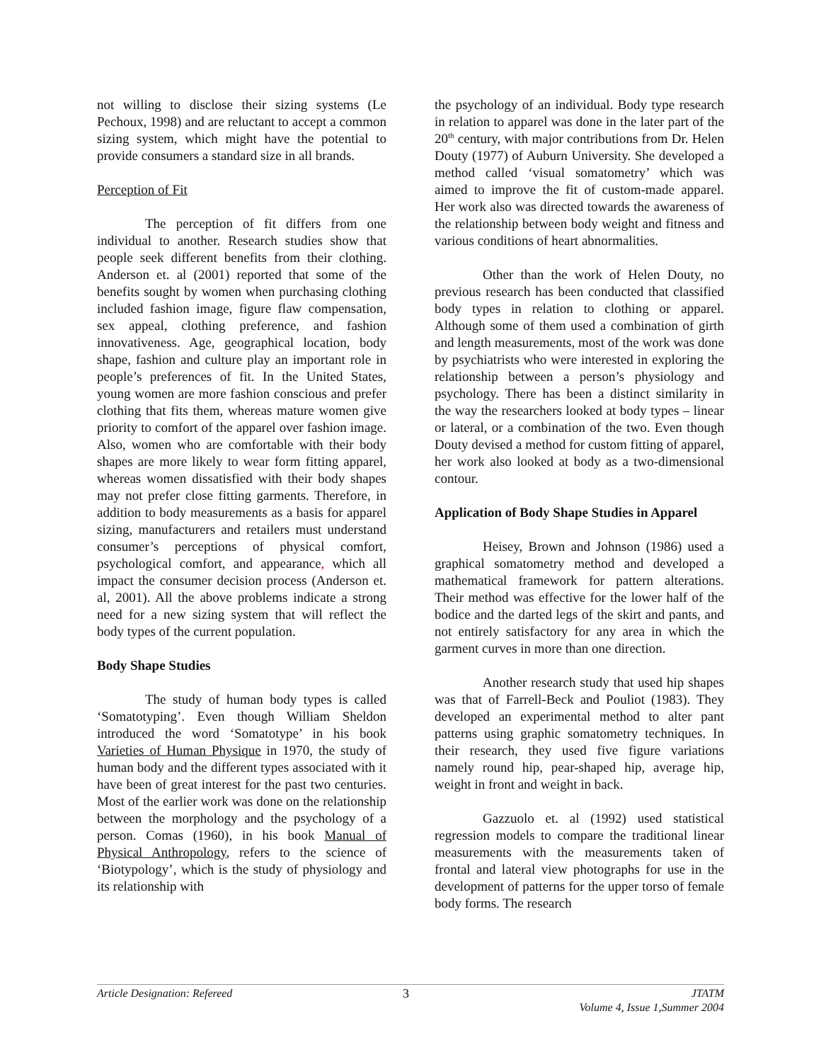not willing to disclose their sizing systems (Le Pechoux, 1998) and are reluctant to accept a common sizing system, which might have the potential to provide consumers a standard size in all brands.
Perception of Fit
The perception of fit differs from one individual to another. Research studies show that people seek different benefits from their clothing. Anderson et. al (2001) reported that some of the benefits sought by women when purchasing clothing included fashion image, figure flaw compensation, sex appeal, clothing preference, and fashion innovativeness. Age, geographical location, body shape, fashion and culture play an important role in people’s preferences of fit. In the United States, young women are more fashion conscious and prefer clothing that fits them, whereas mature women give priority to comfort of the apparel over fashion image. Also, women who are comfortable with their body shapes are more likely to wear form fitting apparel, whereas women dissatisfied with their body shapes may not prefer close fitting garments. Therefore, in addition to body measurements as a basis for apparel sizing, manufacturers and retailers must understand consumer’s perceptions of physical comfort, psychological comfort, and appearance, which all impact the consumer decision process (Anderson et. al, 2001). All the above problems indicate a strong need for a new sizing system that will reflect the body types of the current population.
Body Shape Studies
The study of human body types is called ‘Somatotyping’. Even though William Sheldon introduced the word ‘Somatotype’ in his book Varieties of Human Physique in 1970, the study of human body and the different types associated with it have been of great interest for the past two centuries. Most of the earlier work was done on the relationship between the morphology and the psychology of a person. Comas (1960), in his book Manual of Physical Anthropology, refers to the science of ‘Biotypology’, which is the study of physiology and its relationship with
the psychology of an individual. Body type research in relation to apparel was done in the later part of the 20<sup>th</sup> century, with major contributions from Dr. Helen Douty (1977) of Auburn University. She developed a method called ‘visual somatometry’ which was aimed to improve the fit of custom-made apparel. Her work also was directed towards the awareness of the relationship between body weight and fitness and various conditions of heart abnormalities.
Other than the work of Helen Douty, no previous research has been conducted that classified body types in relation to clothing or apparel. Although some of them used a combination of girth and length measurements, most of the work was done by psychiatrists who were interested in exploring the relationship between a person’s physiology and psychology. There has been a distinct similarity in the way the researchers looked at body types – linear or lateral, or a combination of the two. Even though Douty devised a method for custom fitting of apparel, her work also looked at body as a two-dimensional contour.
Application of Body Shape Studies in Apparel
Heisey, Brown and Johnson (1986) used a graphical somatometry method and developed a mathematical framework for pattern alterations. Their method was effective for the lower half of the bodice and the darted legs of the skirt and pants, and not entirely satisfactory for any area in which the garment curves in more than one direction.
Another research study that used hip shapes was that of Farrell-Beck and Pouliot (1983). They developed an experimental method to alter pant patterns using graphic somatometry techniques. In their research, they used five figure variations namely round hip, pear-shaped hip, average hip, weight in front and weight in back.
Gazzuolo et. al (1992) used statistical regression models to compare the traditional linear measurements with the measurements taken of frontal and lateral view photographs for use in the development of patterns for the upper torso of female body forms. The research
Article Designation: Refereed 3 JTATM
Volume 4, Issue 1,Summer 2004